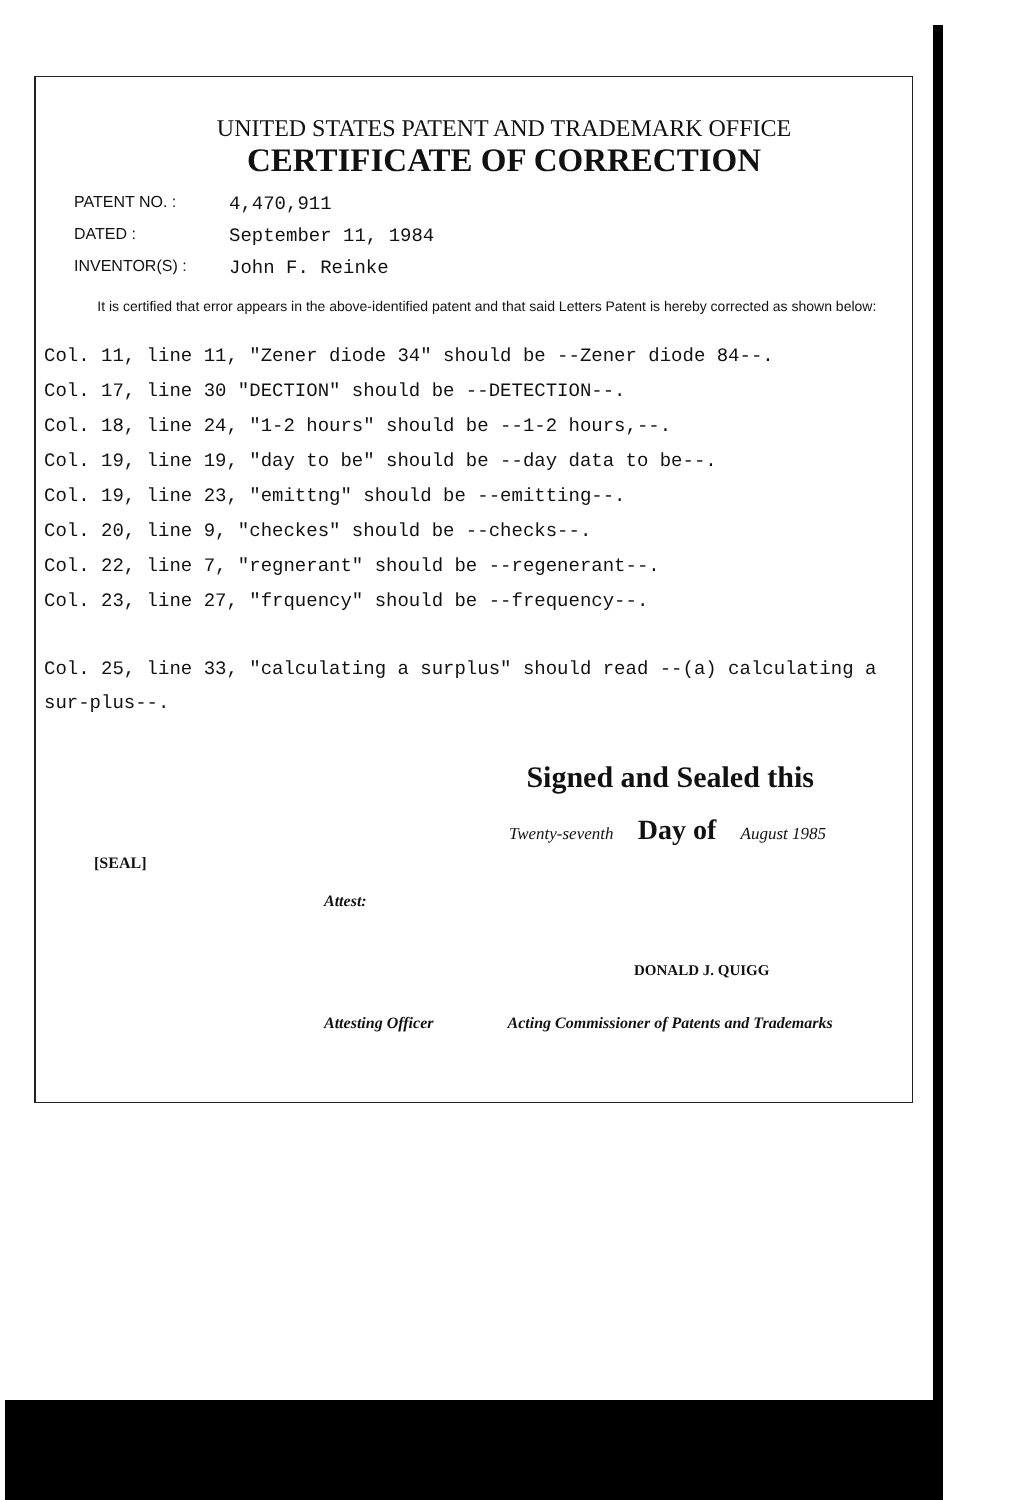UNITED STATES PATENT AND TRADEMARK OFFICE
CERTIFICATE OF CORRECTION
PATENT NO. : 4,470,911
DATED : September 11, 1984
INVENTOR(S) : John F. Reinke
It is certified that error appears in the above-identified patent and that said Letters Patent is hereby corrected as shown below:
Col. 11, line 11, "Zener diode 34" should be --Zener diode 84--.
Col. 17, line 30 "DECTION" should be --DETECTION--.
Col. 18, line 24, "1-2 hours" should be --1-2 hours,--.
Col. 19, line 19, "day to be" should be --day data to be--.
Col. 19, line 23, "emittng" should be --emitting--.
Col. 20, line 9, "checkes" should be --checks--.
Col. 22, line 7, "regnerant" should be --regenerant--.
Col. 23, line 27, "frquency" should be --frequency--.
Col. 25, line 33, "calculating a surplus" should read --(a) calculating a sur-plus--.
Signed and Sealed this
Twenty-seventh Day of August 1985
[SEAL]
Attest:
DONALD J. QUIGG
Attesting Officer Acting Commissioner of Patents and Trademarks